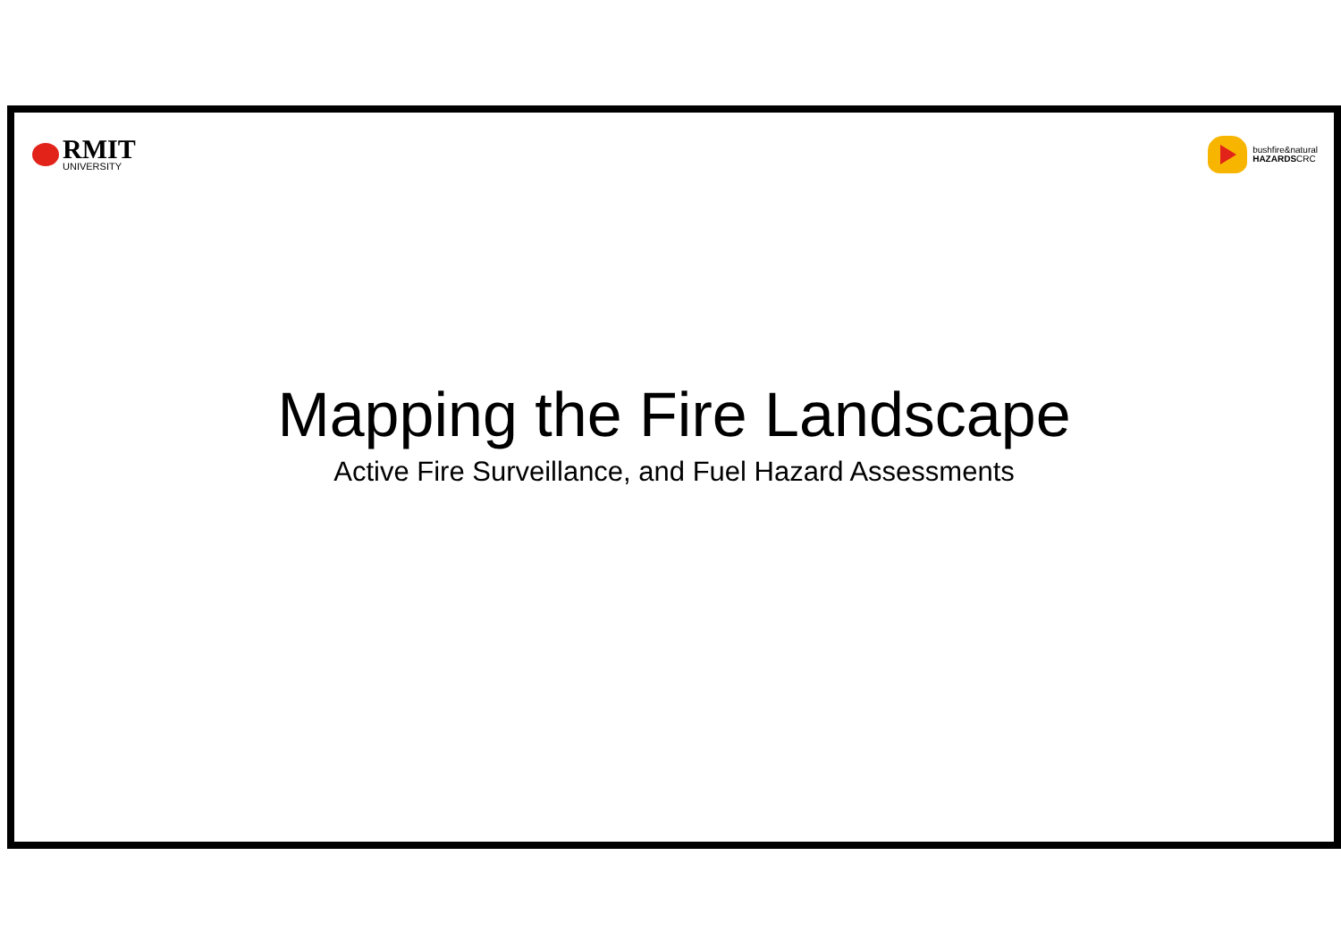RMIT
UNIVERSITY
bushfire&natural
HAZARDSCRC
Mapping the Fire Landscape
Active Fire Surveillance, and Fuel Hazard Assessments